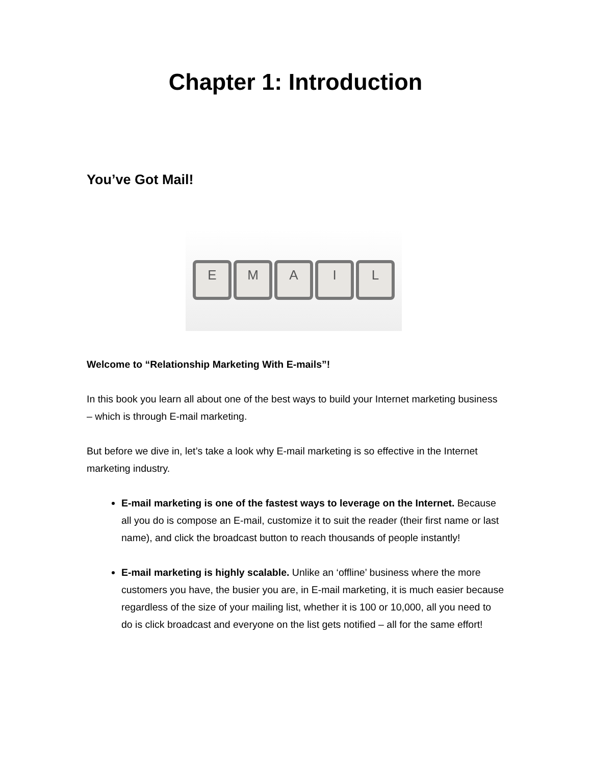Chapter 1: Introduction
You’ve Got Mail!
E M A I L
Welcome to “Relationship Marketing With E-mails”!
In this book you learn all about one of the best ways to build your Internet marketing business – which is through E-mail marketing.
But before we dive in, let’s take a look why E-mail marketing is so effective in the Internet marketing industry.
E-mail marketing is one of the fastest ways to leverage on the Internet. Because all you do is compose an E-mail, customize it to suit the reader (their first name or last name), and click the broadcast button to reach thousands of people instantly!
E-mail marketing is highly scalable. Unlike an ‘offline’ business where the more customers you have, the busier you are, in E-mail marketing, it is much easier because regardless of the size of your mailing list, whether it is 100 or 10,000, all you need to do is click broadcast and everyone on the list gets notified – all for the same effort!